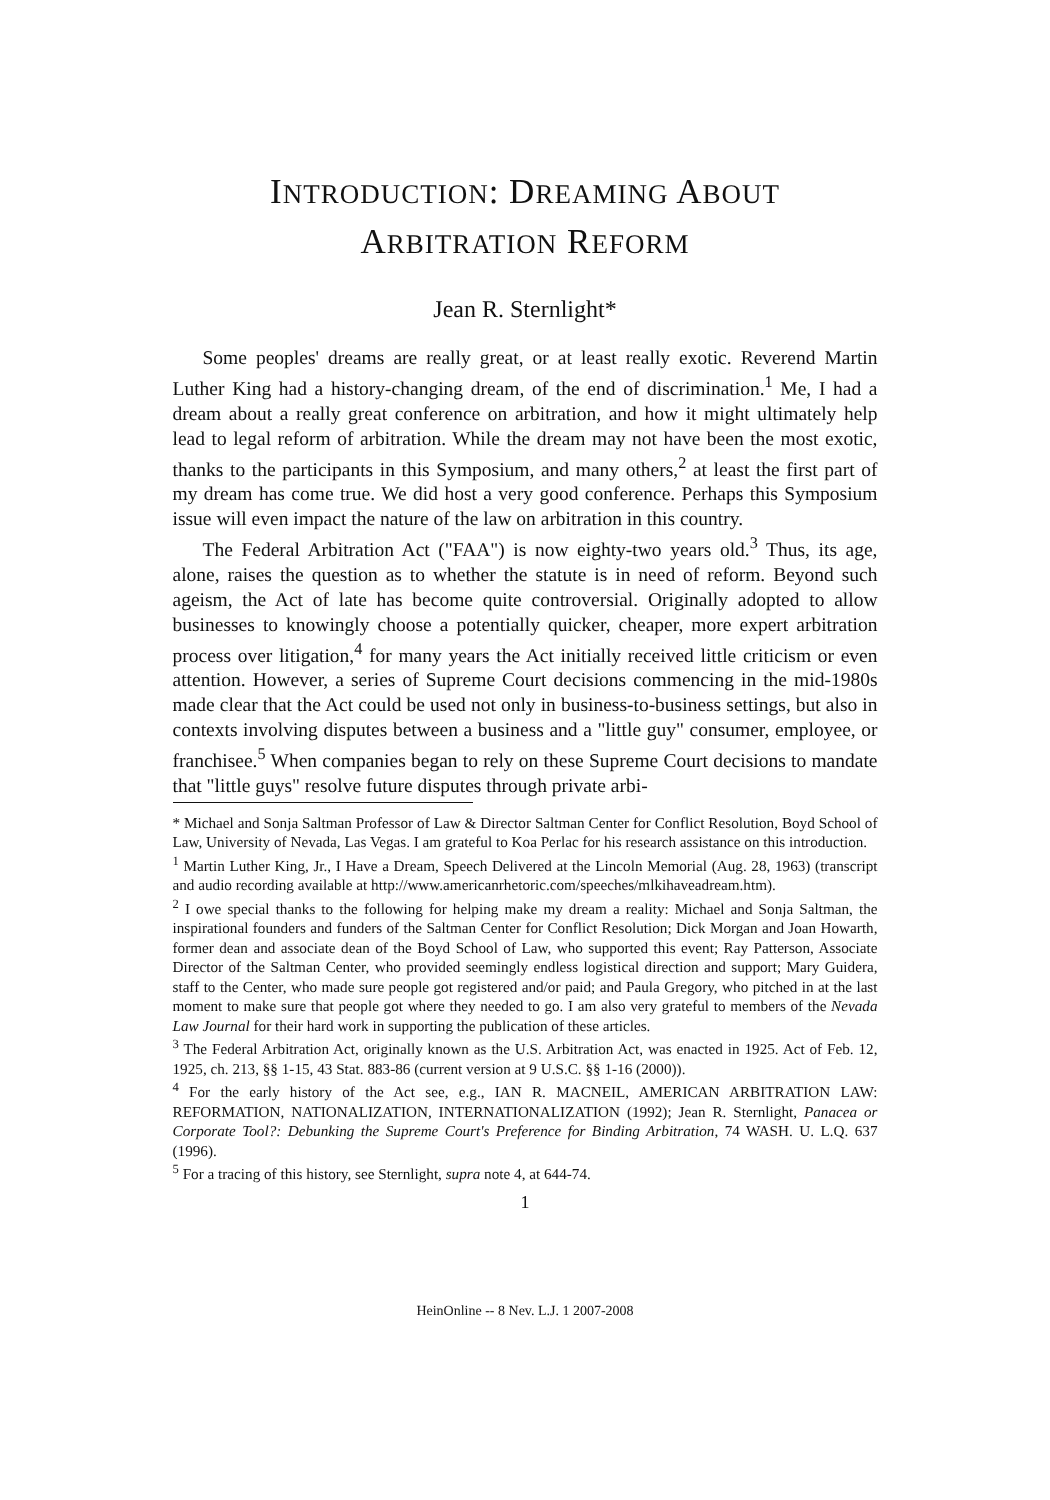INTRODUCTION: DREAMING ABOUT
ARBITRATION REFORM
Jean R. Sternlight*
Some peoples' dreams are really great, or at least really exotic. Reverend Martin Luther King had a history-changing dream, of the end of discrimination.<sup>1</sup> Me, I had a dream about a really great conference on arbitration, and how it might ultimately help lead to legal reform of arbitration. While the dream may not have been the most exotic, thanks to the participants in this Symposium, and many others,<sup>2</sup> at least the first part of my dream has come true. We did host a very good conference. Perhaps this Symposium issue will even impact the nature of the law on arbitration in this country.
The Federal Arbitration Act ("FAA") is now eighty-two years old.<sup>3</sup> Thus, its age, alone, raises the question as to whether the statute is in need of reform. Beyond such ageism, the Act of late has become quite controversial. Originally adopted to allow businesses to knowingly choose a potentially quicker, cheaper, more expert arbitration process over litigation,<sup>4</sup> for many years the Act initially received little criticism or even attention. However, a series of Supreme Court decisions commencing in the mid-1980s made clear that the Act could be used not only in business-to-business settings, but also in contexts involving disputes between a business and a "little guy" consumer, employee, or franchisee.<sup>5</sup> When companies began to rely on these Supreme Court decisions to mandate that "little guys" resolve future disputes through private arbi-
* Michael and Sonja Saltman Professor of Law & Director Saltman Center for Conflict Resolution, Boyd School of Law, University of Nevada, Las Vegas. I am grateful to Koa Perlac for his research assistance on this introduction.
<sup>1</sup> Martin Luther King, Jr., I Have a Dream, Speech Delivered at the Lincoln Memorial (Aug. 28, 1963) (transcript and audio recording available at http://www.americanrhetoric.com/speeches/mlkihaveadream.htm).
<sup>2</sup> I owe special thanks to the following for helping make my dream a reality: Michael and Sonja Saltman, the inspirational founders and funders of the Saltman Center for Conflict Resolution; Dick Morgan and Joan Howarth, former dean and associate dean of the Boyd School of Law, who supported this event; Ray Patterson, Associate Director of the Saltman Center, who provided seemingly endless logistical direction and support; Mary Guidera, staff to the Center, who made sure people got registered and/or paid; and Paula Gregory, who pitched in at the last moment to make sure that people got where they needed to go. I am also very grateful to members of the Nevada Law Journal for their hard work in supporting the publication of these articles.
<sup>3</sup> The Federal Arbitration Act, originally known as the U.S. Arbitration Act, was enacted in 1925. Act of Feb. 12, 1925, ch. 213, §§ 1-15, 43 Stat. 883-86 (current version at 9 U.S.C. §§ 1-16 (2000)).
<sup>4</sup> For the early history of the Act see, e.g., IAN R. MACNEIL, AMERICAN ARBITRATION LAW: REFORMATION, NATIONALIZATION, INTERNATIONALIZATION (1992); Jean R. Sternlight, Panacea or Corporate Tool?: Debunking the Supreme Court's Preference for Binding Arbitration, 74 WASH. U. L.Q. 637 (1996).
<sup>5</sup> For a tracing of this history, see Sternlight, supra note 4, at 644-74.
1
HeinOnline -- 8 Nev. L.J. 1 2007-2008